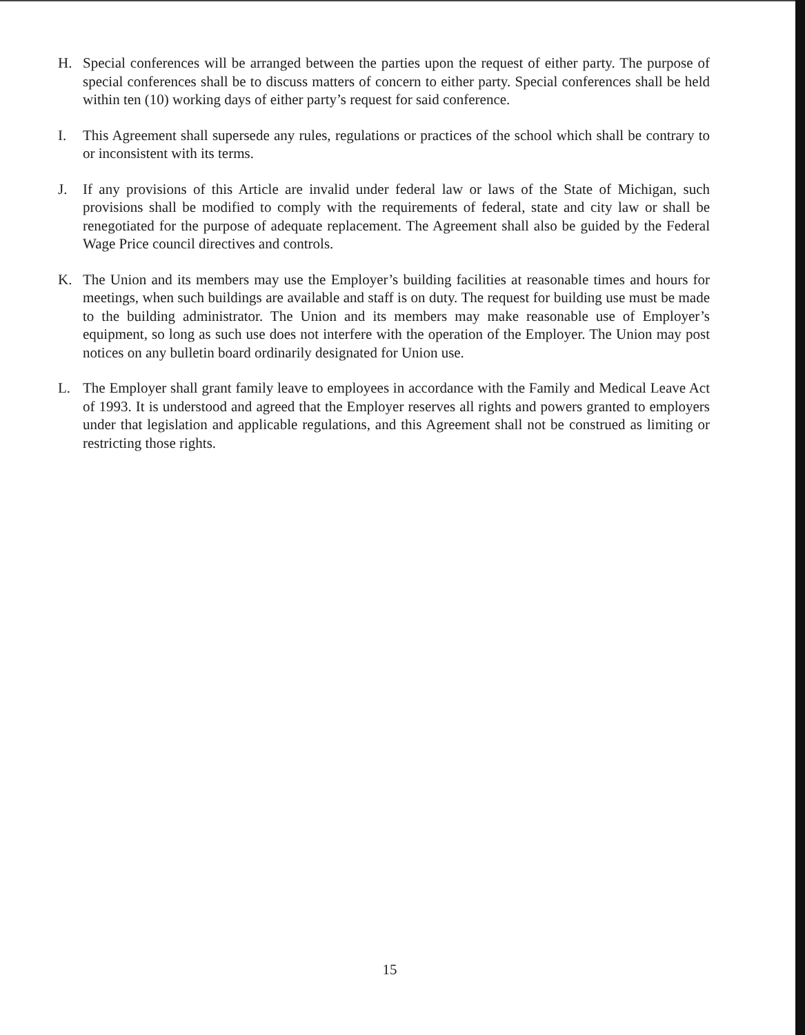H. Special conferences will be arranged between the parties upon the request of either party. The purpose of special conferences shall be to discuss matters of concern to either party. Special conferences shall be held within ten (10) working days of either party’s request for said conference.
I. This Agreement shall supersede any rules, regulations or practices of the school which shall be contrary to or inconsistent with its terms.
J. If any provisions of this Article are invalid under federal law or laws of the State of Michigan, such provisions shall be modified to comply with the requirements of federal, state and city law or shall be renegotiated for the purpose of adequate replacement. The Agreement shall also be guided by the Federal Wage Price council directives and controls.
K. The Union and its members may use the Employer’s building facilities at reasonable times and hours for meetings, when such buildings are available and staff is on duty. The request for building use must be made to the building administrator. The Union and its members may make reasonable use of Employer’s equipment, so long as such use does not interfere with the operation of the Employer. The Union may post notices on any bulletin board ordinarily designated for Union use.
L. The Employer shall grant family leave to employees in accordance with the Family and Medical Leave Act of 1993. It is understood and agreed that the Employer reserves all rights and powers granted to employers under that legislation and applicable regulations, and this Agreement shall not be construed as limiting or restricting those rights.
15